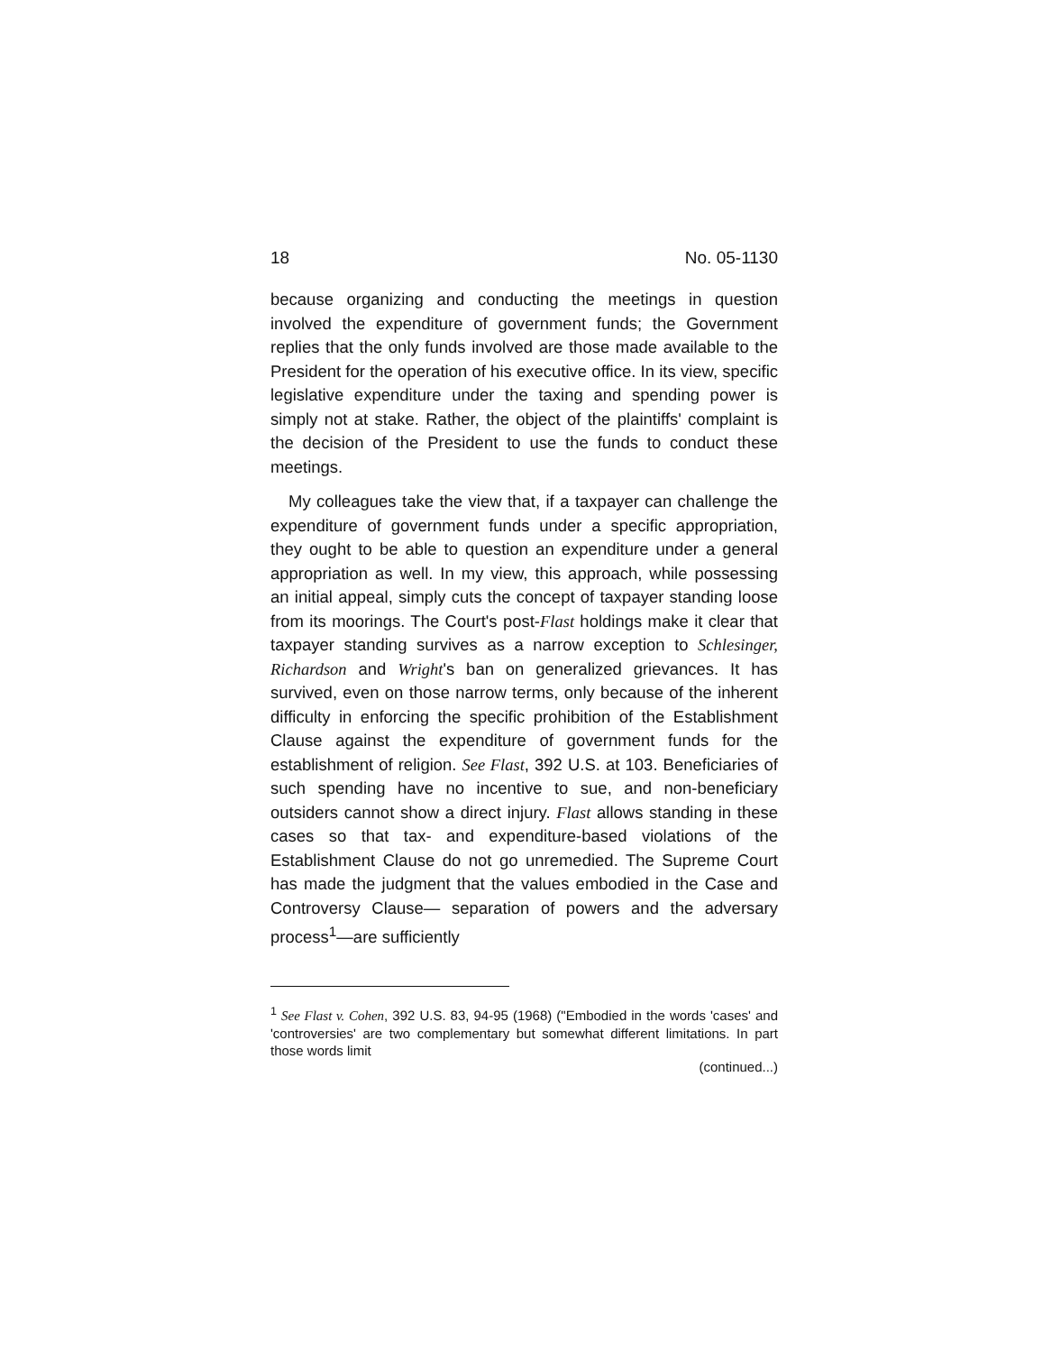18 No. 05-1130
because organizing and conducting the meetings in question involved the expenditure of government funds; the Government replies that the only funds involved are those made available to the President for the operation of his executive office. In its view, specific legislative expenditure under the taxing and spending power is simply not at stake. Rather, the object of the plaintiffs' complaint is the decision of the President to use the funds to conduct these meetings.
My colleagues take the view that, if a taxpayer can challenge the expenditure of government funds under a specific appropriation, they ought to be able to question an expenditure under a general appropriation as well. In my view, this approach, while possessing an initial appeal, simply cuts the concept of taxpayer standing loose from its moorings. The Court's post-Flast holdings make it clear that taxpayer standing survives as a narrow exception to Schlesinger, Richardson and Wright's ban on generalized grievances. It has survived, even on those narrow terms, only because of the inherent difficulty in enforcing the specific prohibition of the Establishment Clause against the expenditure of government funds for the establishment of religion. See Flast, 392 U.S. at 103. Beneficiaries of such spending have no incentive to sue, and non-beneficiary outsiders cannot show a direct injury. Flast allows standing in these cases so that tax- and expenditure-based violations of the Establishment Clause do not go unremedied. The Supreme Court has made the judgment that the values embodied in the Case and Controversy Clause— separation of powers and the adversary process<sup>1</sup>—are sufficiently
<sup>1</sup> See Flast v. Cohen, 392 U.S. 83, 94-95 (1968) ("Embodied in the words 'cases' and 'controversies' are two complementary but somewhat different limitations. In part those words limit
(continued...)